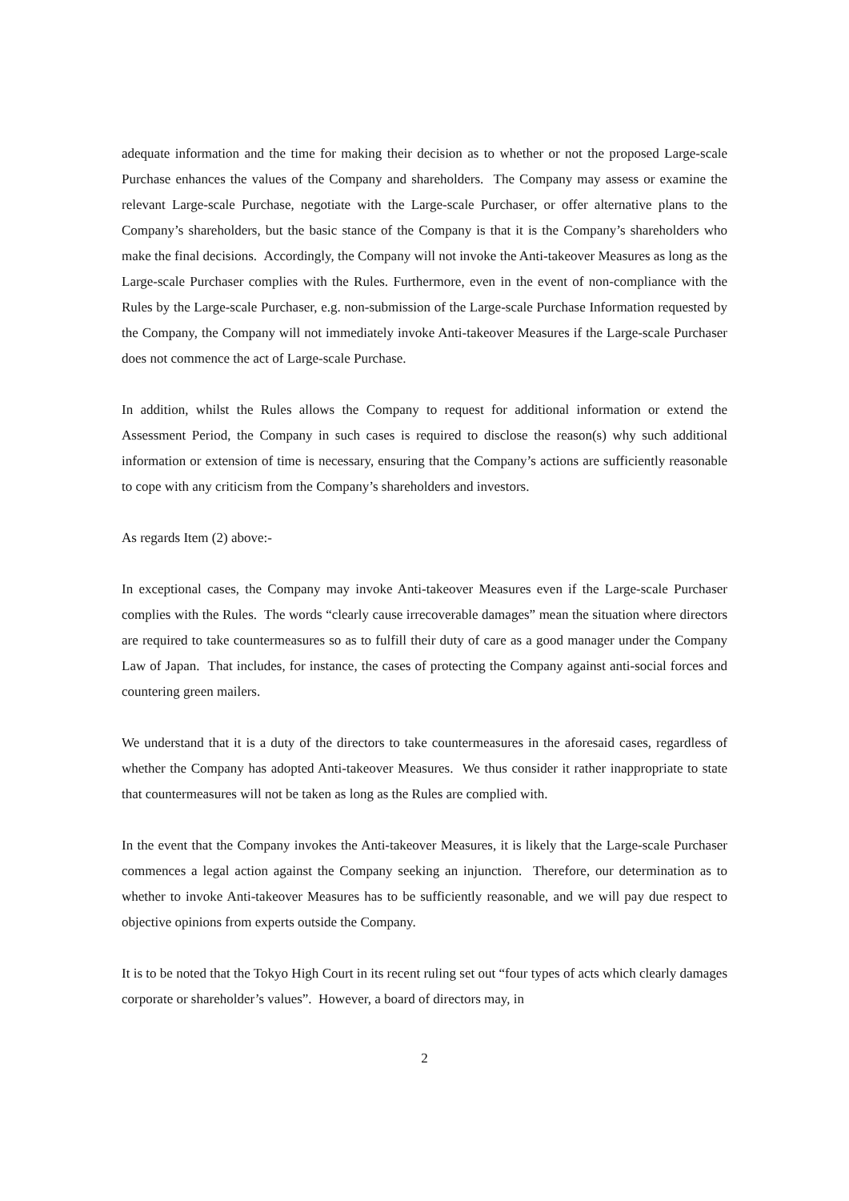adequate information and the time for making their decision as to whether or not the proposed Large-scale Purchase enhances the values of the Company and shareholders. The Company may assess or examine the relevant Large-scale Purchase, negotiate with the Large-scale Purchaser, or offer alternative plans to the Company’s shareholders, but the basic stance of the Company is that it is the Company’s shareholders who make the final decisions. Accordingly, the Company will not invoke the Anti-takeover Measures as long as the Large-scale Purchaser complies with the Rules. Furthermore, even in the event of non-compliance with the Rules by the Large-scale Purchaser, e.g. non-submission of the Large-scale Purchase Information requested by the Company, the Company will not immediately invoke Anti-takeover Measures if the Large-scale Purchaser does not commence the act of Large-scale Purchase.
In addition, whilst the Rules allows the Company to request for additional information or extend the Assessment Period, the Company in such cases is required to disclose the reason(s) why such additional information or extension of time is necessary, ensuring that the Company’s actions are sufficiently reasonable to cope with any criticism from the Company’s shareholders and investors.
As regards Item (2) above:-
In exceptional cases, the Company may invoke Anti-takeover Measures even if the Large-scale Purchaser complies with the Rules. The words “clearly cause irrecoverable damages” mean the situation where directors are required to take countermeasures so as to fulfill their duty of care as a good manager under the Company Law of Japan. That includes, for instance, the cases of protecting the Company against anti-social forces and countering green mailers.
We understand that it is a duty of the directors to take countermeasures in the aforesaid cases, regardless of whether the Company has adopted Anti-takeover Measures. We thus consider it rather inappropriate to state that countermeasures will not be taken as long as the Rules are complied with.
In the event that the Company invokes the Anti-takeover Measures, it is likely that the Large-scale Purchaser commences a legal action against the Company seeking an injunction. Therefore, our determination as to whether to invoke Anti-takeover Measures has to be sufficiently reasonable, and we will pay due respect to objective opinions from experts outside the Company.
It is to be noted that the Tokyo High Court in its recent ruling set out “four types of acts which clearly damages corporate or shareholder’s values”. However, a board of directors may, in
2